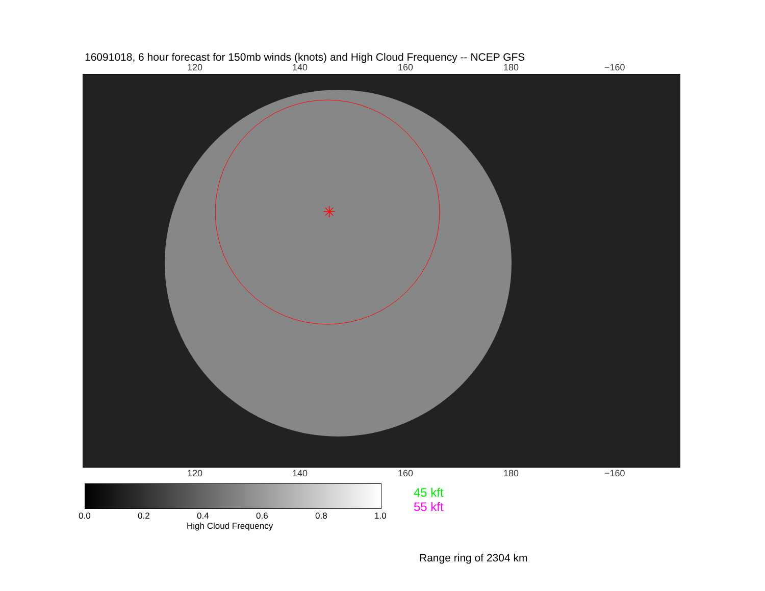16091018, 6 hour forecast for 150mb winds (knots) and High Cloud Frequency -- NCEP GFS
120 140 160 180 −160
✳
120 140 160 180 −160
0.0 0.2 0.4 0.6 0.8 1.0
High Cloud Frequency
45 kft
55 kft
Range ring of 2304 km